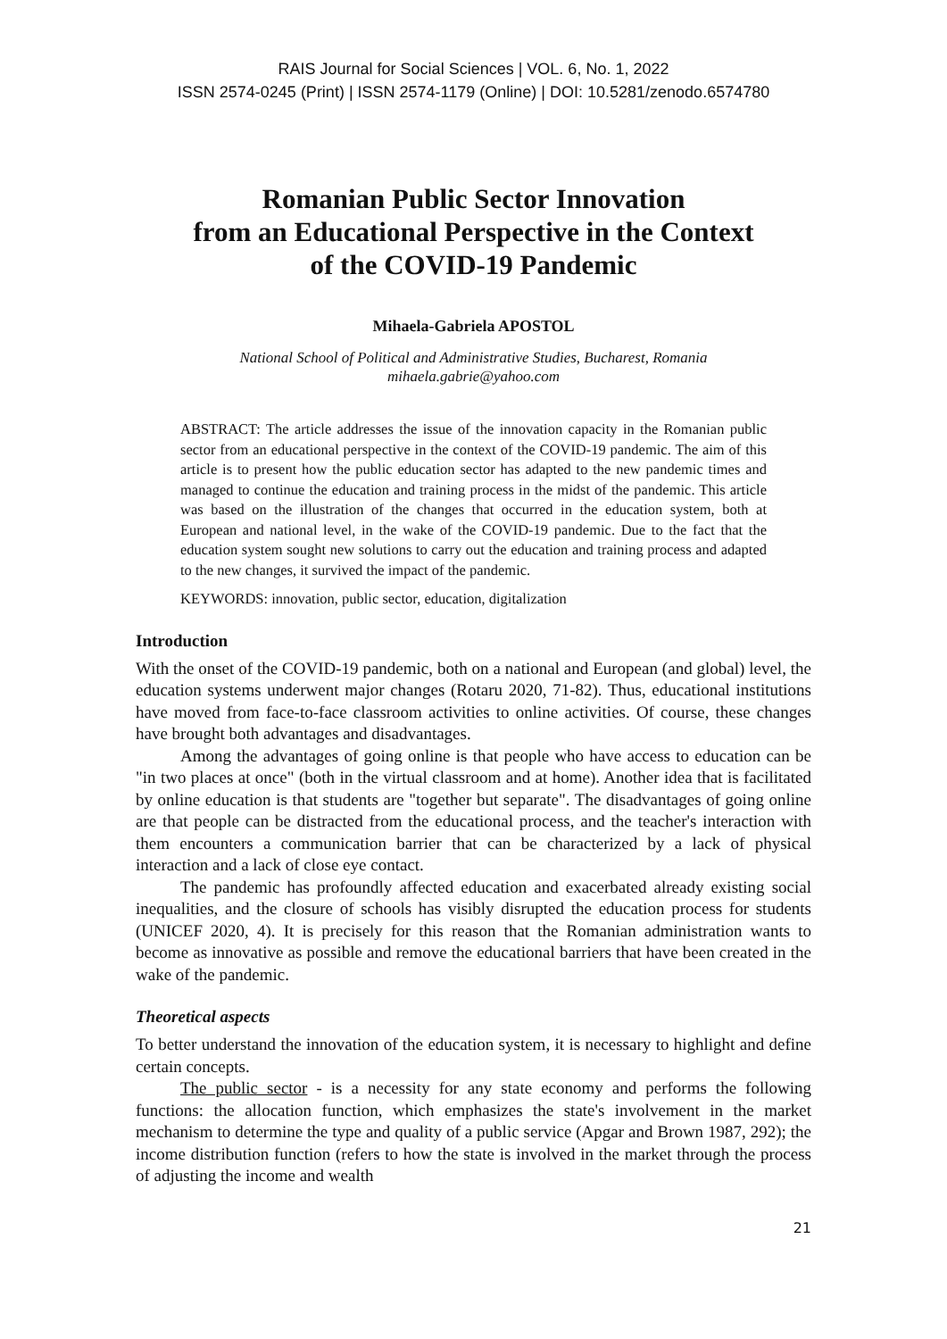RAIS Journal for Social Sciences | VOL. 6, No. 1, 2022
ISSN 2574-0245 (Print) | ISSN 2574-1179 (Online) | DOI: 10.5281/zenodo.6574780
Romanian Public Sector Innovation
from an Educational Perspective in the Context
of the COVID-19 Pandemic
Mihaela-Gabriela APOSTOL
National School of Political and Administrative Studies, Bucharest, Romania
mihaela.gabrie@yahoo.com
ABSTRACT: The article addresses the issue of the innovation capacity in the Romanian public sector from an educational perspective in the context of the COVID-19 pandemic. The aim of this article is to present how the public education sector has adapted to the new pandemic times and managed to continue the education and training process in the midst of the pandemic. This article was based on the illustration of the changes that occurred in the education system, both at European and national level, in the wake of the COVID-19 pandemic. Due to the fact that the education system sought new solutions to carry out the education and training process and adapted to the new changes, it survived the impact of the pandemic.
KEYWORDS: innovation, public sector, education, digitalization
Introduction
With the onset of the COVID-19 pandemic, both on a national and European (and global) level, the education systems underwent major changes (Rotaru 2020, 71-82). Thus, educational institutions have moved from face-to-face classroom activities to online activities. Of course, these changes have brought both advantages and disadvantages.
Among the advantages of going online is that people who have access to education can be "in two places at once" (both in the virtual classroom and at home). Another idea that is facilitated by online education is that students are "together but separate". The disadvantages of going online are that people can be distracted from the educational process, and the teacher's interaction with them encounters a communication barrier that can be characterized by a lack of physical interaction and a lack of close eye contact.
The pandemic has profoundly affected education and exacerbated already existing social inequalities, and the closure of schools has visibly disrupted the education process for students (UNICEF 2020, 4). It is precisely for this reason that the Romanian administration wants to become as innovative as possible and remove the educational barriers that have been created in the wake of the pandemic.
Theoretical aspects
To better understand the innovation of the education system, it is necessary to highlight and define certain concepts.
The public sector - is a necessity for any state economy and performs the following functions: the allocation function, which emphasizes the state's involvement in the market mechanism to determine the type and quality of a public service (Apgar and Brown 1987, 292); the income distribution function (refers to how the state is involved in the market through the process of adjusting the income and wealth
21